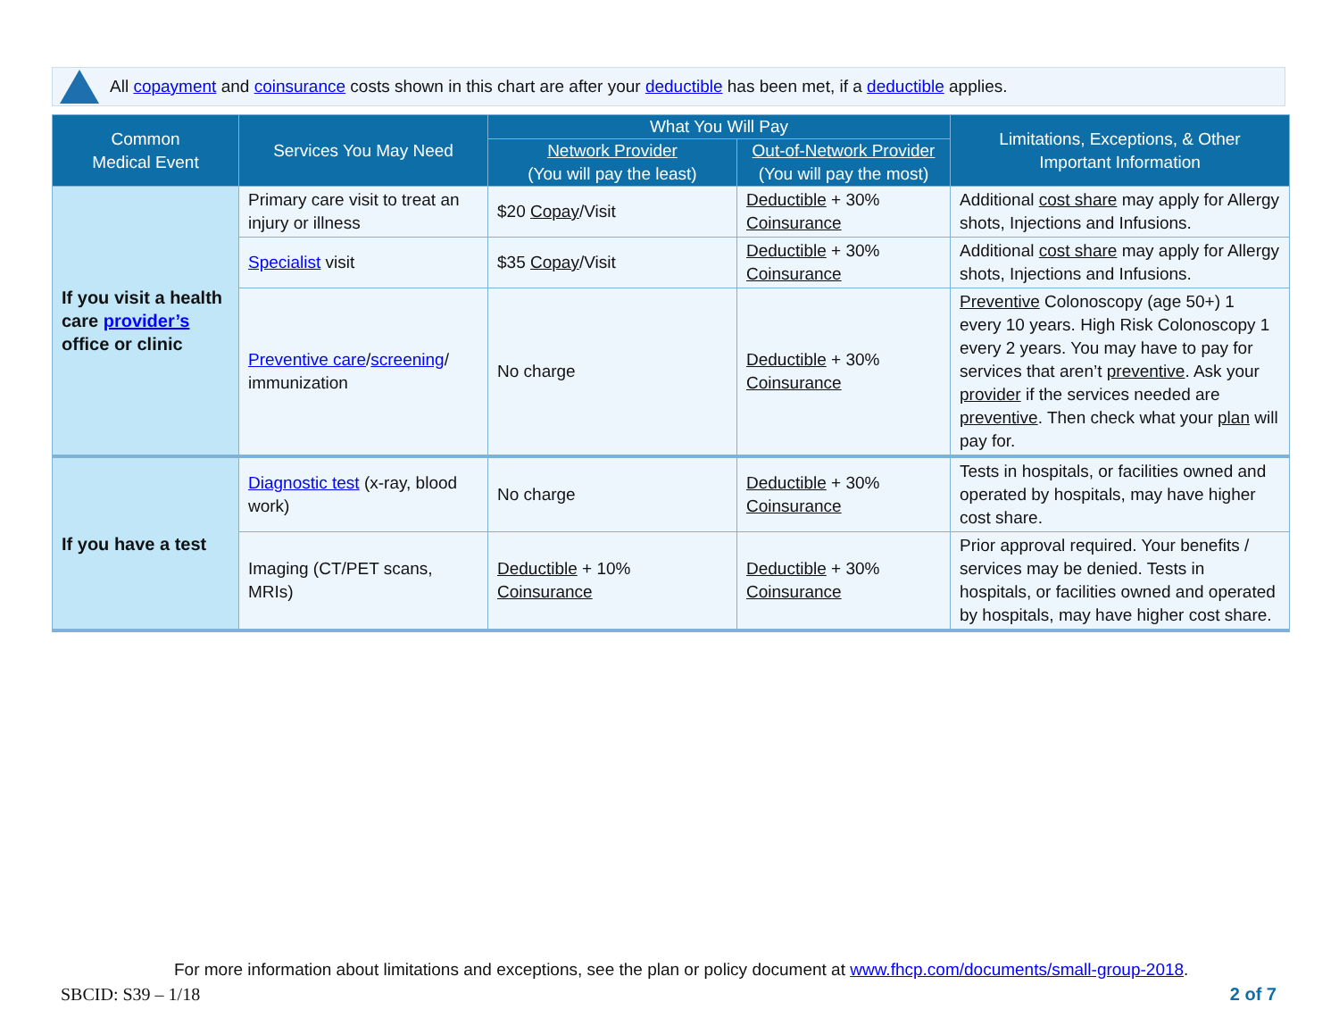All copayment and coinsurance costs shown in this chart are after your deductible has been met, if a deductible applies.
| Common Medical Event | Services You May Need | What You Will Pay | | Limitations, Exceptions, & Other Important Information |
| --- | --- | --- | --- | --- |
| | | Network Provider (You will pay the least) | Out-of-Network Provider (You will pay the most) | |
| If you visit a health care provider’s office or clinic | Primary care visit to treat an injury or illness | $20 Copay /Visit | Deductible + 30% Coinsurance | Additional cost share may apply for Allergy shots, Injections and Infusions. |
| | Specialist visit | $35 Copay /Visit | Deductible + 30% Coinsurance | Additional cost share may apply for Allergy shots, Injections and Infusions. |
| | Preventive care / screening / immunization | No charge | Deductible + 30% Coinsurance | Preventive Colonoscopy (age 50+) 1 every 10 years. High Risk Colonoscopy 1 every 2 years. You may have to pay for services that aren’t preventive . Ask your provider if the services needed are preventive . Then check what your plan will pay for. |
| If you have a test | Diagnostic test (x-ray, blood work) | No charge | Deductible + 30% Coinsurance | Tests in hospitals, or facilities owned and operated by hospitals, may have higher cost share. |
| | Imaging (CT/PET scans, MRIs) | Deductible + 10% Coinsurance | Deductible + 30% Coinsurance | Prior approval required. Your benefits / services may be denied. Tests in hospitals, or facilities owned and operated by hospitals, may have higher cost share. |
For more information about limitations and exceptions, see the plan or policy document at www.fhcp.com/documents/small-group-2018.
SBCID: S39 – 1/18 2 of 7